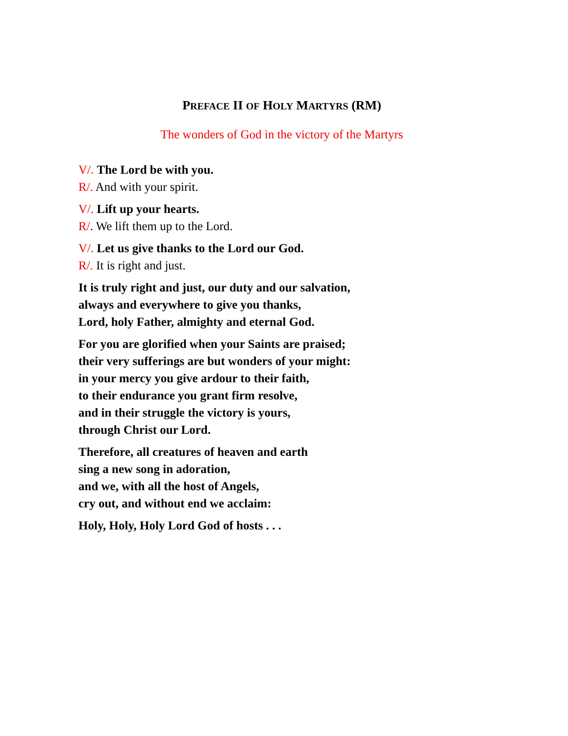PREFACE II OF HOLY MARTYRS (RM)
The wonders of God in the victory of the Martyrs
V/. The Lord be with you.
R/. And with your spirit.
V/. Lift up your hearts.
R/. We lift them up to the Lord.
V/. Let us give thanks to the Lord our God.
R/. It is right and just.
It is truly right and just, our duty and our salvation,
always and everywhere to give you thanks,
Lord, holy Father, almighty and eternal God.
For you are glorified when your Saints are praised;
their very sufferings are but wonders of your might:
in your mercy you give ardour to their faith,
to their endurance you grant firm resolve,
and in their struggle the victory is yours,
through Christ our Lord.
Therefore, all creatures of heaven and earth
sing a new song in adoration,
and we, with all the host of Angels,
cry out, and without end we acclaim:
Holy, Holy, Holy Lord God of hosts . . .